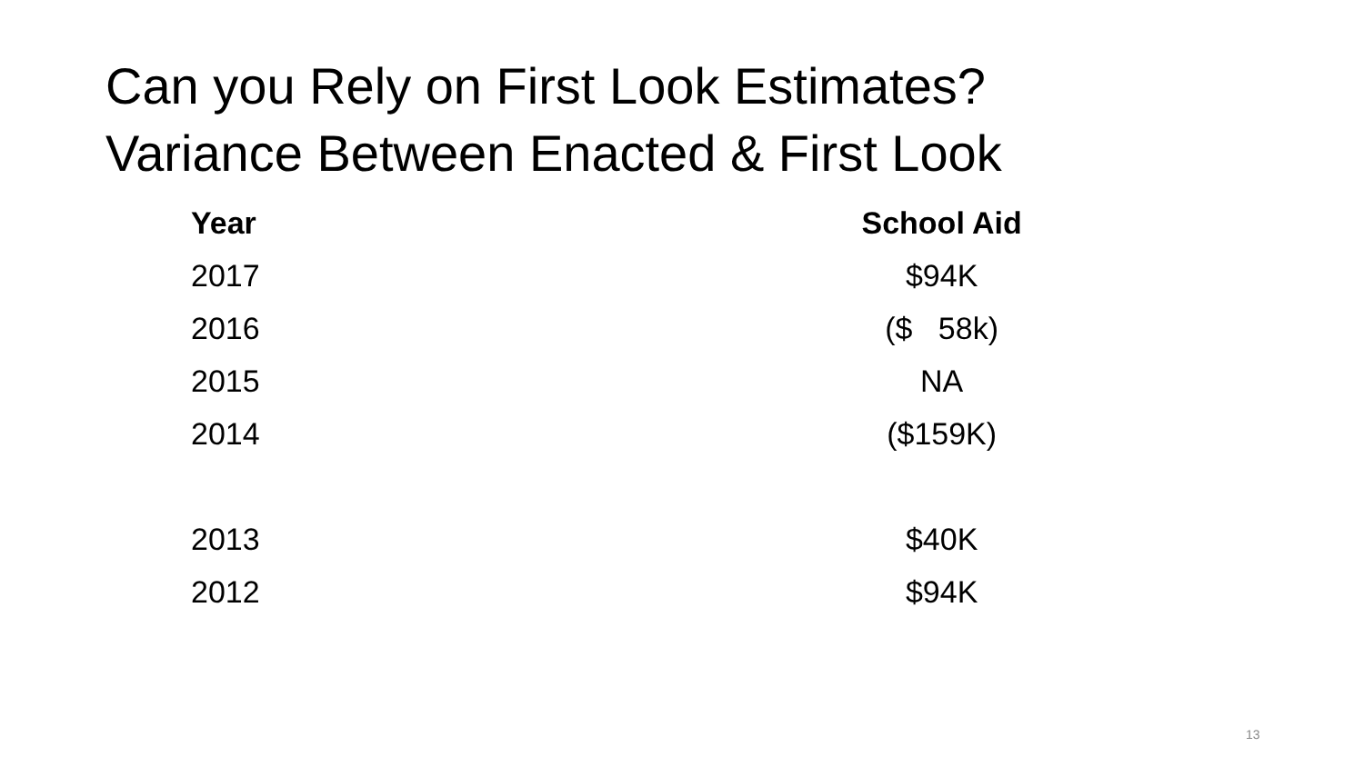Can you Rely on First Look Estimates?
Variance Between Enacted & First Look
| Year | School Aid |
| --- | --- |
| 2017 | $94K |
| 2016 | ($ 58k) |
| 2015 | NA |
| 2014 | ($159K) |
| 2013 | $40K |
| 2012 | $94K |
13